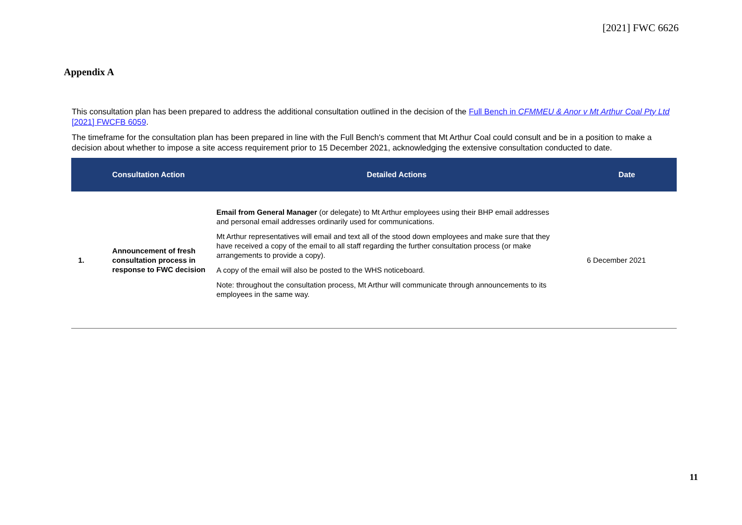[2021] FWC 6626
Appendix A
This consultation plan has been prepared to address the additional consultation outlined in the decision of the Full Bench in CFMMEU & Anor v Mt Arthur Coal Pty Ltd [2021] FWCFB 6059.
The timeframe for the consultation plan has been prepared in line with the Full Bench's comment that Mt Arthur Coal could consult and be in a position to make a decision about whether to impose a site access requirement prior to 15 December 2021, acknowledging the extensive consultation conducted to date.
| | Consultation Action | Detailed Actions | Date |
| --- | --- | --- | --- |
| 1. | Announcement of fresh consultation process in response to FWC decision | Email from General Manager (or delegate) to Mt Arthur employees using their BHP email addresses and personal email addresses ordinarily used for communications. Mt Arthur representatives will email and text all of the stood down employees and make sure that they have received a copy of the email to all staff regarding the further consultation process (or make arrangements to provide a copy). A copy of the email will also be posted to the WHS noticeboard. Note: throughout the consultation process, Mt Arthur will communicate through announcements to its employees in the same way. | 6 December 2021 |
11